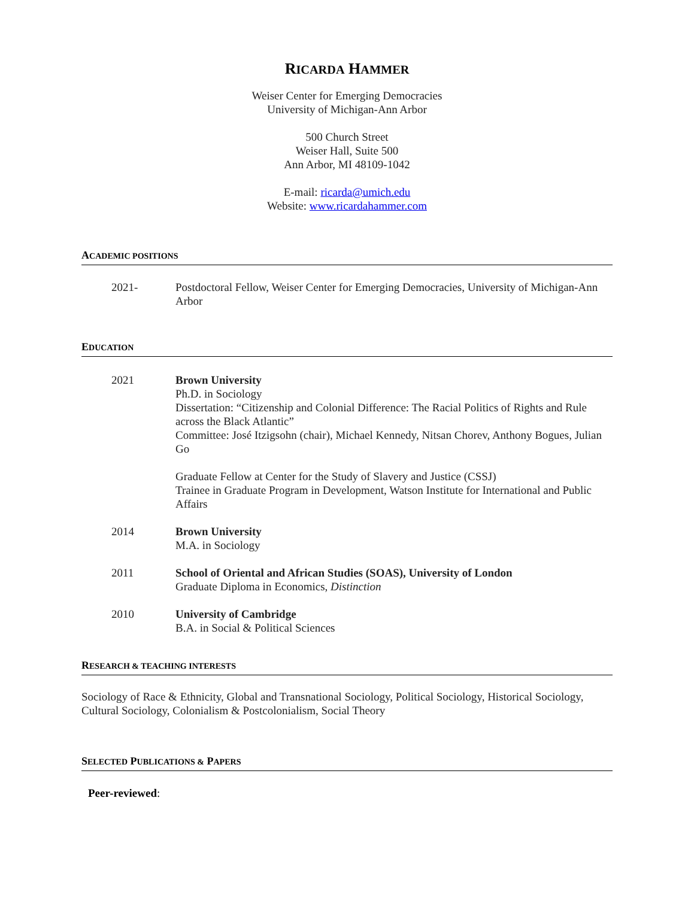RICARDA HAMMER
Weiser Center for Emerging Democracies
University of Michigan-Ann Arbor
500 Church Street
Weiser Hall, Suite 500
Ann Arbor, MI 48109-1042
E-mail: ricarda@umich.edu
Website: www.ricardahammer.com
ACADEMIC POSITIONS
2021- Postdoctoral Fellow, Weiser Center for Emerging Democracies, University of Michigan-Ann Arbor
EDUCATION
2021 Brown University
Ph.D. in Sociology
Dissertation: “Citizenship and Colonial Difference: The Racial Politics of Rights and Rule across the Black Atlantic”
Committee: José Itzigsohn (chair), Michael Kennedy, Nitsan Chorev, Anthony Bogues, Julian Go
Graduate Fellow at Center for the Study of Slavery and Justice (CSSJ)
Trainee in Graduate Program in Development, Watson Institute for International and Public Affairs
2014 Brown University
M.A. in Sociology
2011 School of Oriental and African Studies (SOAS), University of London
Graduate Diploma in Economics, Distinction
2010 University of Cambridge
B.A. in Social & Political Sciences
RESEARCH & TEACHING INTERESTS
Sociology of Race & Ethnicity, Global and Transnational Sociology, Political Sociology, Historical Sociology, Cultural Sociology, Colonialism & Postcolonialism, Social Theory
SELECTED PUBLICATIONS & PAPERS
Peer-reviewed: